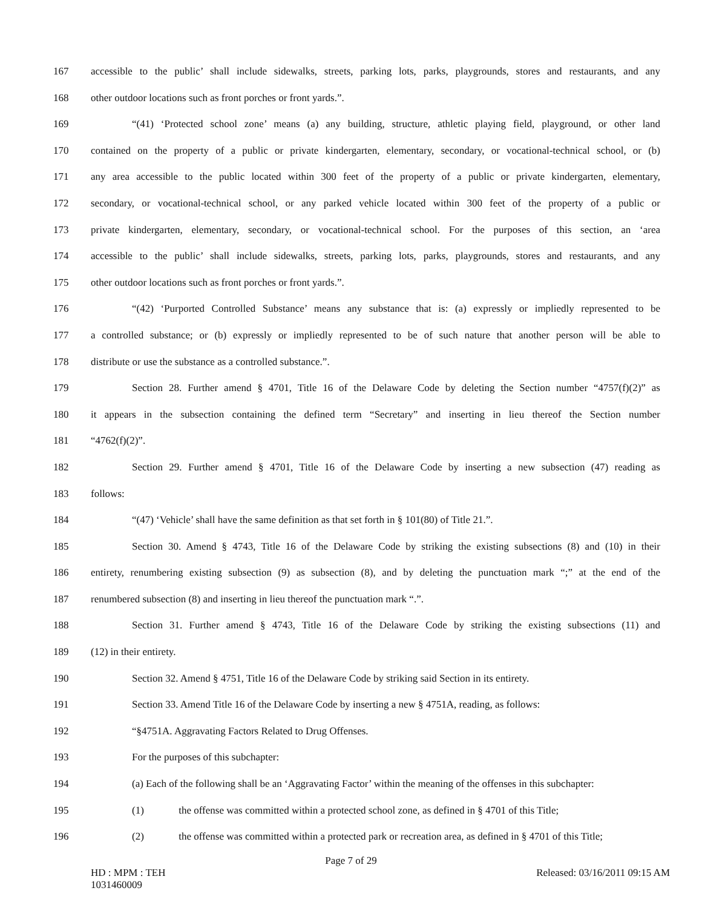167 accessible to the public’ shall include sidewalks, streets, parking lots, parks, playgrounds, stores and restaurants, and any
168 other outdoor locations such as front porches or front yards.”.
169 “(41) ‘Protected school zone’ means (a) any building, structure, athletic playing field, playground, or other land
170 contained on the property of a public or private kindergarten, elementary, secondary, or vocational-technical school, or (b)
171 any area accessible to the public located within 300 feet of the property of a public or private kindergarten, elementary,
172 secondary, or vocational-technical school, or any parked vehicle located within 300 feet of the property of a public or
173 private kindergarten, elementary, secondary, or vocational-technical school. For the purposes of this section, an ‘area
174 accessible to the public’ shall include sidewalks, streets, parking lots, parks, playgrounds, stores and restaurants, and any
175 other outdoor locations such as front porches or front yards.”.
176 “(42) ‘Purported Controlled Substance’ means any substance that is: (a) expressly or impliedly represented to be
177 a controlled substance; or (b) expressly or impliedly represented to be of such nature that another person will be able to
178 distribute or use the substance as a controlled substance.”.
179 Section 28. Further amend § 4701, Title 16 of the Delaware Code by deleting the Section number “4757(f)(2)” as
180 it appears in the subsection containing the defined term “Secretary” and inserting in lieu thereof the Section number
181 “4762(f)(2)”.
182 Section 29. Further amend § 4701, Title 16 of the Delaware Code by inserting a new subsection (47) reading as
183 follows:
184 “(47) ‘Vehicle’ shall have the same definition as that set forth in § 101(80) of Title 21.”.
185 Section 30. Amend § 4743, Title 16 of the Delaware Code by striking the existing subsections (8) and (10) in their
186 entirety, renumbering existing subsection (9) as subsection (8), and by deleting the punctuation mark “;” at the end of the
187 renumbered subsection (8) and inserting in lieu thereof the punctuation mark “.”.
188 Section 31. Further amend § 4743, Title 16 of the Delaware Code by striking the existing subsections (11) and
189 (12) in their entirety.
190 Section 32. Amend § 4751, Title 16 of the Delaware Code by striking said Section in its entirety.
191 Section 33. Amend Title 16 of the Delaware Code by inserting a new § 4751A, reading, as follows:
192 “§4751A. Aggravating Factors Related to Drug Offenses.
193 For the purposes of this subchapter:
194 (a) Each of the following shall be an ‘Aggravating Factor’ within the meaning of the offenses in this subchapter:
195 (1) the offense was committed within a protected school zone, as defined in § 4701 of this Title;
196 (2) the offense was committed within a protected park or recreation area, as defined in § 4701 of this Title;
Page 7 of 29
HD : MPM : TEH
1031460009 Released: 03/16/2011 09:15 AM